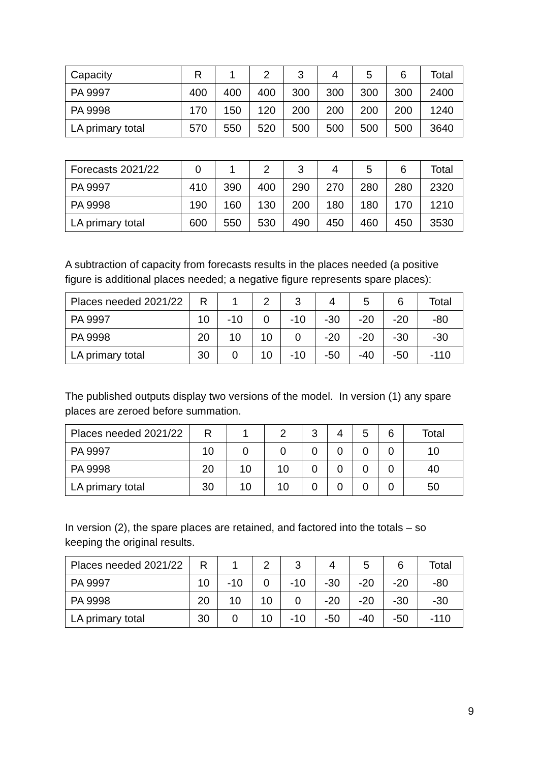| Capacity | R | 1 | 2 | 3 | 4 | 5 | 6 | Total |
| PA 9997 | 400 | 400 | 400 | 300 | 300 | 300 | 300 | 2400 |
| PA 9998 | 170 | 150 | 120 | 200 | 200 | 200 | 200 | 1240 |
| LA primary total | 570 | 550 | 520 | 500 | 500 | 500 | 500 | 3640 |
| Forecasts 2021/22 | 0 | 1 | 2 | 3 | 4 | 5 | 6 | Total |
| PA 9997 | 410 | 390 | 400 | 290 | 270 | 280 | 280 | 2320 |
| PA 9998 | 190 | 160 | 130 | 200 | 180 | 180 | 170 | 1210 |
| LA primary total | 600 | 550 | 530 | 490 | 450 | 460 | 450 | 3530 |
A subtraction of capacity from forecasts results in the places needed (a positive figure is additional places needed; a negative figure represents spare places):
| Places needed 2021/22 | R | 1 | 2 | 3 | 4 | 5 | 6 | Total |
| PA 9997 | 10 | -10 | 0 | -10 | -30 | -20 | -20 | -80 |
| PA 9998 | 20 | 10 | 10 | 0 | -20 | -20 | -30 | -30 |
| LA primary total | 30 | 0 | 10 | -10 | -50 | -40 | -50 | -110 |
The published outputs display two versions of the model. In version (1) any spare places are zeroed before summation.
| Places needed 2021/22 | R | 1 | 2 | 3 | 4 | 5 | 6 | Total |
| PA 9997 | 10 | 0 | 0 | 0 | 0 | 0 | 0 | 10 |
| PA 9998 | 20 | 10 | 10 | 0 | 0 | 0 | 0 | 40 |
| LA primary total | 30 | 10 | 10 | 0 | 0 | 0 | 0 | 50 |
In version (2), the spare places are retained, and factored into the totals – so keeping the original results.
| Places needed 2021/22 | R | 1 | 2 | 3 | 4 | 5 | 6 | Total |
| PA 9997 | 10 | -10 | 0 | -10 | -30 | -20 | -20 | -80 |
| PA 9998 | 20 | 10 | 10 | 0 | -20 | -20 | -30 | -30 |
| LA primary total | 30 | 0 | 10 | -10 | -50 | -40 | -50 | -110 |
9